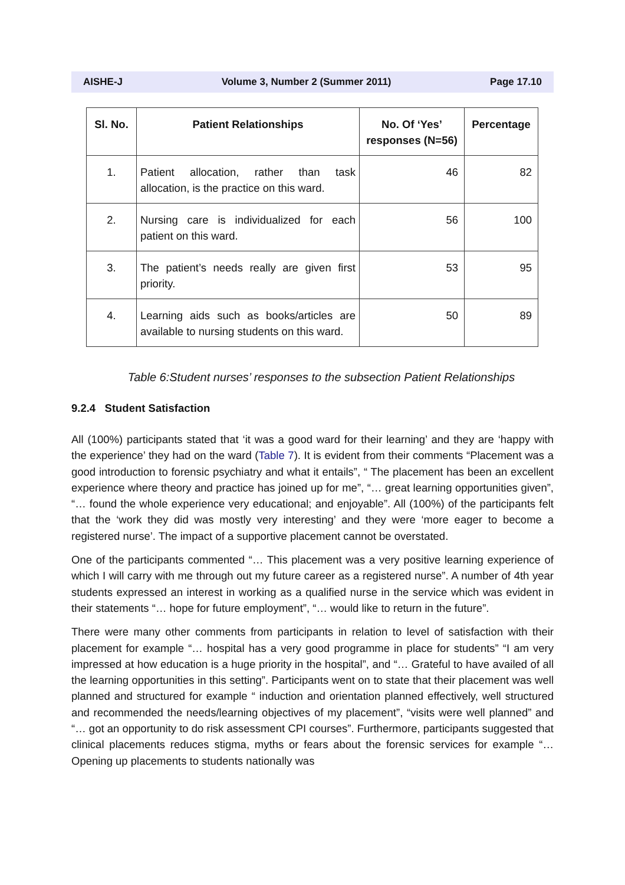AISHE-J Volume 3, Number 2 (Summer 2011) Page 17.10
| Sl. No. | Patient Relationships | No. Of ‘Yes’ responses (N=56) | Percentage |
| --- | --- | --- | --- |
| 1. | Patient allocation, rather than task allocation, is the practice on this ward. | 46 | 82 |
| 2. | Nursing care is individualized for each patient on this ward. | 56 | 100 |
| 3. | The patient’s needs really are given first priority. | 53 | 95 |
| 4. | Learning aids such as books/articles are available to nursing students on this ward. | 50 | 89 |
Table 6:Student nurses’ responses to the subsection Patient Relationships
9.2.4 Student Satisfaction
All (100%) participants stated that ‘it was a good ward for their learning’ and they are ‘happy with the experience’ they had on the ward (Table 7). It is evident from their comments “Placement was a good introduction to forensic psychiatry and what it entails”, “ The placement has been an excellent experience where theory and practice has joined up for me”, “… great learning opportunities given”, “… found the whole experience very educational; and enjoyable”. All (100%) of the participants felt that the ‘work they did was mostly very interesting’ and they were ‘more eager to become a registered nurse’. The impact of a supportive placement cannot be overstated.
One of the participants commented “… This placement was a very positive learning experience of which I will carry with me through out my future career as a registered nurse”. A number of 4th year students expressed an interest in working as a qualified nurse in the service which was evident in their statements “… hope for future employment”, “… would like to return in the future”.
There were many other comments from participants in relation to level of satisfaction with their placement for example “… hospital has a very good programme in place for students” “I am very impressed at how education is a huge priority in the hospital”, and “… Grateful to have availed of all the learning opportunities in this setting”. Participants went on to state that their placement was well planned and structured for example “ induction and orientation planned effectively, well structured and recommended the needs/learning objectives of my placement”, “visits were well planned” and “… got an opportunity to do risk assessment CPI courses”. Furthermore, participants suggested that clinical placements reduces stigma, myths or fears about the forensic services for example “… Opening up placements to students nationally was